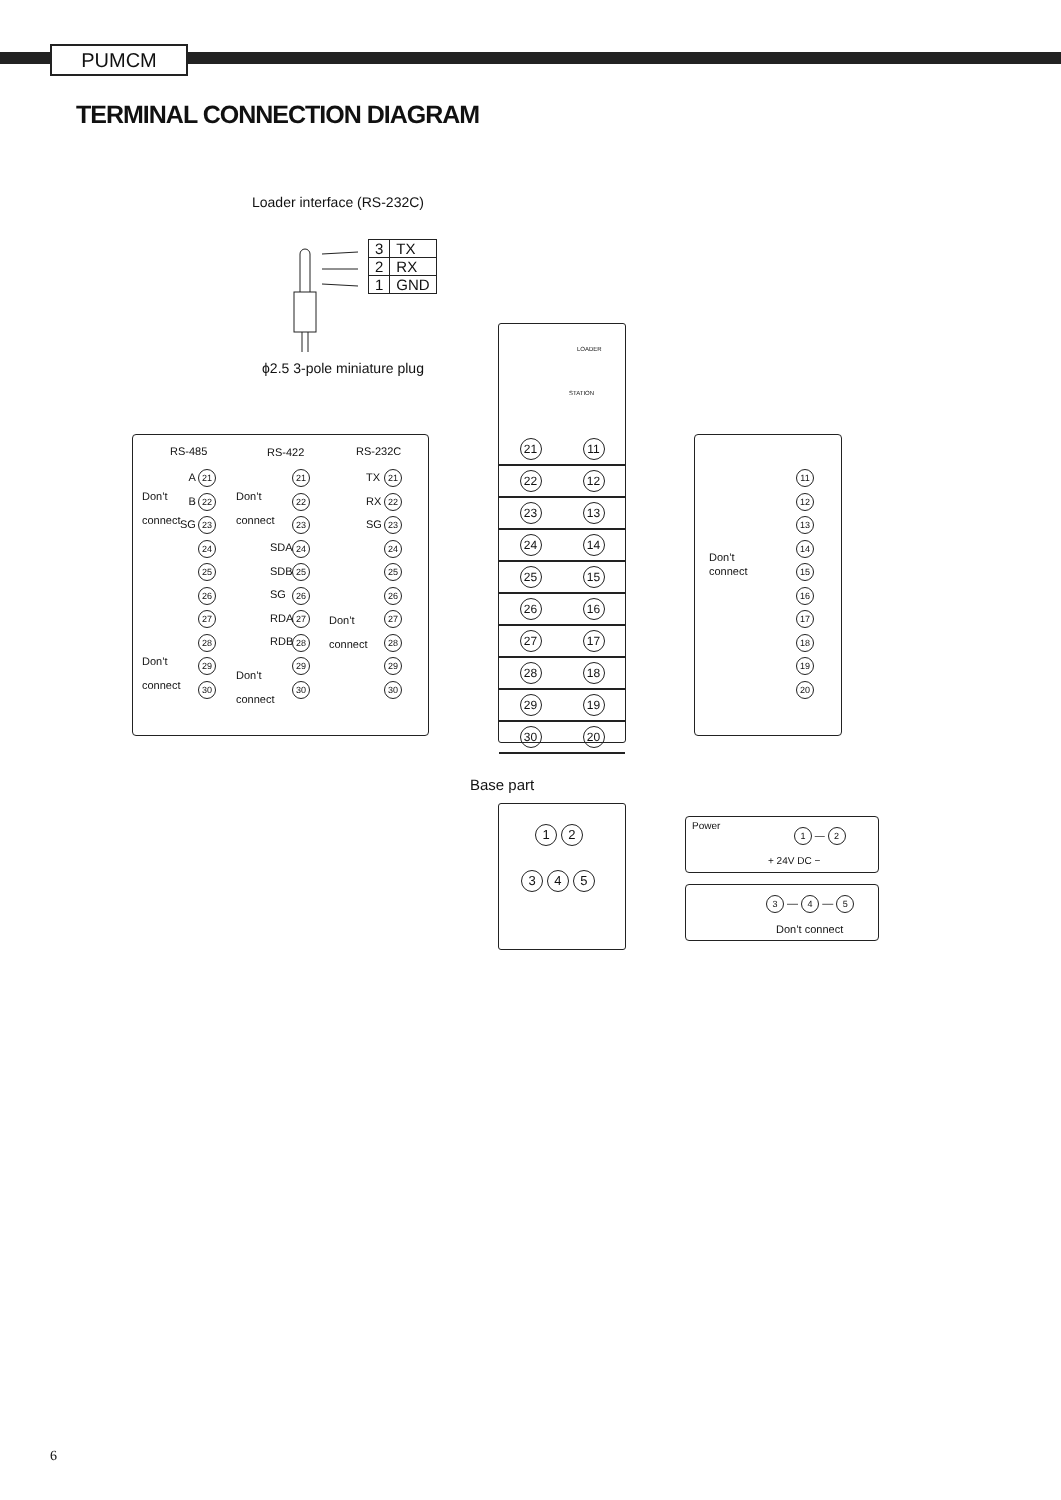PUMCM
TERMINAL CONNECTION DIAGRAM
Loader interface (RS-232C)
| 3 | TX |
| 2 | RX |
| 1 | GND |
ϕ2.5 3-pole miniature plug
RS-485 RS-422 RS-232C
Don’t
connect
A
B
SG
21
22
23
24
25
26
27
28
29
30
Don’t
connect
Don’t
connect
SDA
SDB
SG
RDA
RDB
Don’t
connect
21
22
23
24
25
26
27
28
29
30
TX
RX
SG
Don’t
connect
21
22
23
24
25
26
27
28
29
30
LOADER
STATION
| 21 | 11 |
| 22 | 12 |
| 23 | 13 |
| 24 | 14 |
| 25 | 15 |
| 26 | 16 |
| 27 | 17 |
| 28 | 18 |
| 29 | 19 |
| 30 | 20 |
Don’t
connect
11
12
13
14
15
16
17
18
19
20
Base part
1 2
3 4 5
Power
1 — 2
+ 24V DC −
3 — 4 — 5
Don’t connect
6